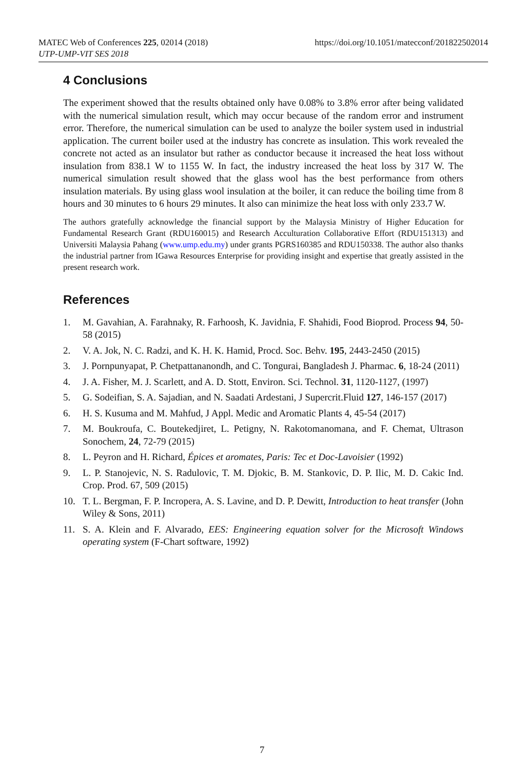MATEC Web of Conferences 225, 02014 (2018)
UTP-UMP-VIT SES 2018
https://doi.org/10.1051/matecconf/201822502014
4 Conclusions
The experiment showed that the results obtained only have 0.08% to 3.8% error after being validated with the numerical simulation result, which may occur because of the random error and instrument error. Therefore, the numerical simulation can be used to analyze the boiler system used in industrial application. The current boiler used at the industry has concrete as insulation. This work revealed the concrete not acted as an insulator but rather as conductor because it increased the heat loss without insulation from 838.1 W to 1155 W. In fact, the industry increased the heat loss by 317 W. The numerical simulation result showed that the glass wool has the best performance from others insulation materials. By using glass wool insulation at the boiler, it can reduce the boiling time from 8 hours and 30 minutes to 6 hours 29 minutes. It also can minimize the heat loss with only 233.7 W.
The authors gratefully acknowledge the financial support by the Malaysia Ministry of Higher Education for Fundamental Research Grant (RDU160015) and Research Acculturation Collaborative Effort (RDU151313) and Universiti Malaysia Pahang (www.ump.edu.my) under grants PGRS160385 and RDU150338. The author also thanks the industrial partner from IGawa Resources Enterprise for providing insight and expertise that greatly assisted in the present research work.
References
1. M. Gavahian, A. Farahnaky, R. Farhoosh, K. Javidnia, F. Shahidi, Food Bioprod. Process 94, 50-58 (2015)
2. V. A. Jok, N. C. Radzi, and K. H. K. Hamid, Procd. Soc. Behv. 195, 2443-2450 (2015)
3. J. Pornpunyapat, P. Chetpattananondh, and C. Tongurai, Bangladesh J. Pharmac. 6, 18-24 (2011)
4. J. A. Fisher, M. J. Scarlett, and A. D. Stott, Environ. Sci. Technol. 31, 1120-1127, (1997)
5. G. Sodeifian, S. A. Sajadian, and N. Saadati Ardestani, J Supercrit.Fluid 127, 146-157 (2017)
6. H. S. Kusuma and M. Mahfud, J Appl. Medic and Aromatic Plants 4, 45-54 (2017)
7. M. Boukroufa, C. Boutekedjiret, L. Petigny, N. Rakotomanomana, and F. Chemat, Ultrason Sonochem, 24, 72-79 (2015)
8. L. Peyron and H. Richard, Épices et aromates, Paris: Tec et Doc-Lavoisier (1992)
9. L. P. Stanojevic, N. S. Radulovic, T. M. Djokic, B. M. Stankovic, D. P. Ilic, M. D. Cakic Ind. Crop. Prod. 67, 509 (2015)
10. T. L. Bergman, F. P. Incropera, A. S. Lavine, and D. P. Dewitt, Introduction to heat transfer (John Wiley & Sons, 2011)
11. S. A. Klein and F. Alvarado, EES: Engineering equation solver for the Microsoft Windows operating system (F-Chart software, 1992)
7